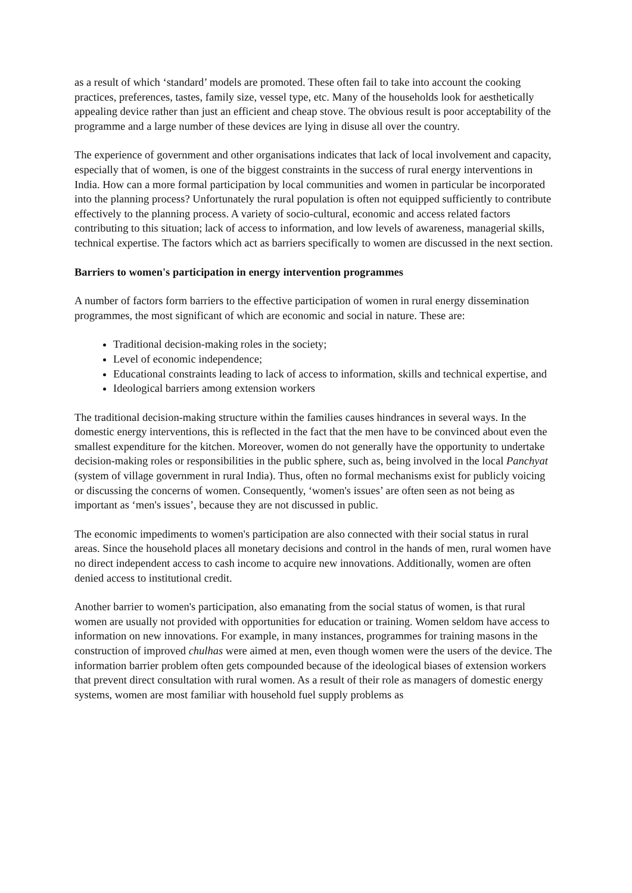as a result of which ‘standard’ models are promoted. These often fail to take into account the cooking practices, preferences, tastes, family size, vessel type, etc. Many of the households look for aesthetically appealing device rather than just an efficient and cheap stove. The obvious result is poor acceptability of the programme and a large number of these devices are lying in disuse all over the country.
The experience of government and other organisations indicates that lack of local involvement and capacity, especially that of women, is one of the biggest constraints in the success of rural energy interventions in India. How can a more formal participation by local communities and women in particular be incorporated into the planning process? Unfortunately the rural population is often not equipped sufficiently to contribute effectively to the planning process. A variety of socio-cultural, economic and access related factors contributing to this situation; lack of access to information, and low levels of awareness, managerial skills, technical expertise. The factors which act as barriers specifically to women are discussed in the next section.
Barriers to women's participation in energy intervention programmes
A number of factors form barriers to the effective participation of women in rural energy dissemination programmes, the most significant of which are economic and social in nature. These are:
Traditional decision-making roles in the society;
Level of economic independence;
Educational constraints leading to lack of access to information, skills and technical expertise, and
Ideological barriers among extension workers
The traditional decision-making structure within the families causes hindrances in several ways. In the domestic energy interventions, this is reflected in the fact that the men have to be convinced about even the smallest expenditure for the kitchen. Moreover, women do not generally have the opportunity to undertake decision-making roles or responsibilities in the public sphere, such as, being involved in the local Panchyat (system of village government in rural India). Thus, often no formal mechanisms exist for publicly voicing or discussing the concerns of women. Consequently, ‘women's issues’ are often seen as not being as important as ‘men's issues’, because they are not discussed in public.
The economic impediments to women's participation are also connected with their social status in rural areas. Since the household places all monetary decisions and control in the hands of men, rural women have no direct independent access to cash income to acquire new innovations. Additionally, women are often denied access to institutional credit.
Another barrier to women's participation, also emanating from the social status of women, is that rural women are usually not provided with opportunities for education or training. Women seldom have access to information on new innovations. For example, in many instances, programmes for training masons in the construction of improved chulhas were aimed at men, even though women were the users of the device. The information barrier problem often gets compounded because of the ideological biases of extension workers that prevent direct consultation with rural women. As a result of their role as managers of domestic energy systems, women are most familiar with household fuel supply problems as